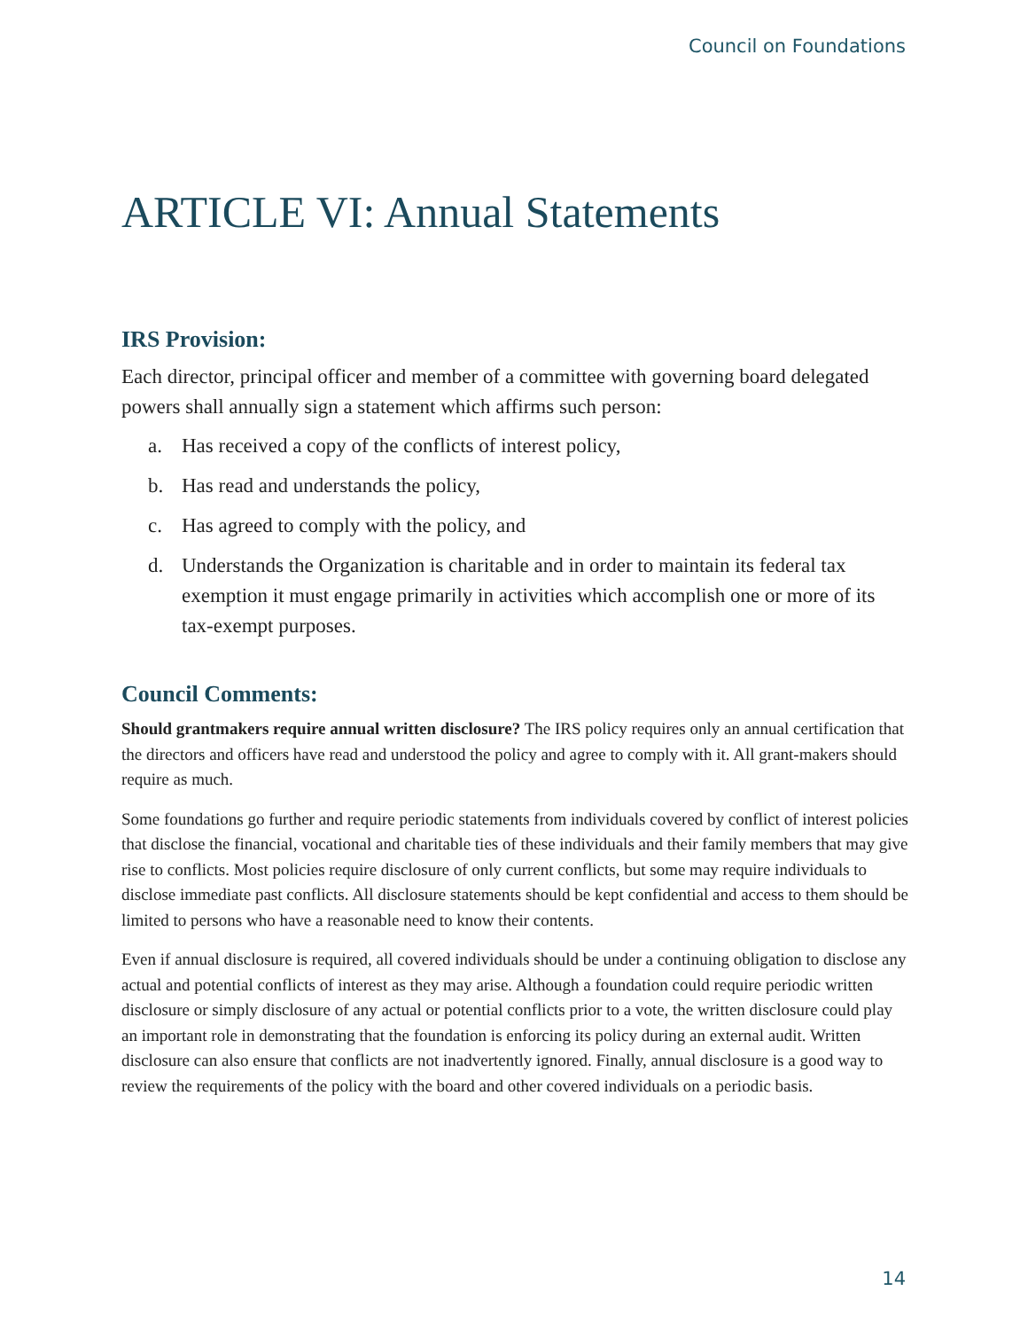Council on Foundations
ARTICLE VI: Annual Statements
IRS Provision:
Each director, principal officer and member of a committee with governing board delegated powers shall annually sign a statement which affirms such person:
a. Has received a copy of the conflicts of interest policy,
b. Has read and understands the policy,
c. Has agreed to comply with the policy, and
d. Understands the Organization is charitable and in order to maintain its federal tax exemption it must engage primarily in activities which accomplish one or more of its tax-exempt purposes.
Council Comments:
Should grantmakers require annual written disclosure? The IRS policy requires only an annual certification that the directors and officers have read and understood the policy and agree to comply with it. All grant-makers should require as much.
Some foundations go further and require periodic statements from individuals covered by conflict of interest policies that disclose the financial, vocational and charitable ties of these individuals and their family members that may give rise to conflicts. Most policies require disclosure of only current conflicts, but some may require individuals to disclose immediate past conflicts. All disclosure statements should be kept confidential and access to them should be limited to persons who have a reasonable need to know their contents.
Even if annual disclosure is required, all covered individuals should be under a continuing obligation to disclose any actual and potential conflicts of interest as they may arise. Although a foundation could require periodic written disclosure or simply disclosure of any actual or potential conflicts prior to a vote, the written disclosure could play an important role in demonstrating that the foundation is enforcing its policy during an external audit. Written disclosure can also ensure that conflicts are not inadvertently ignored. Finally, annual disclosure is a good way to review the requirements of the policy with the board and other covered individuals on a periodic basis.
14